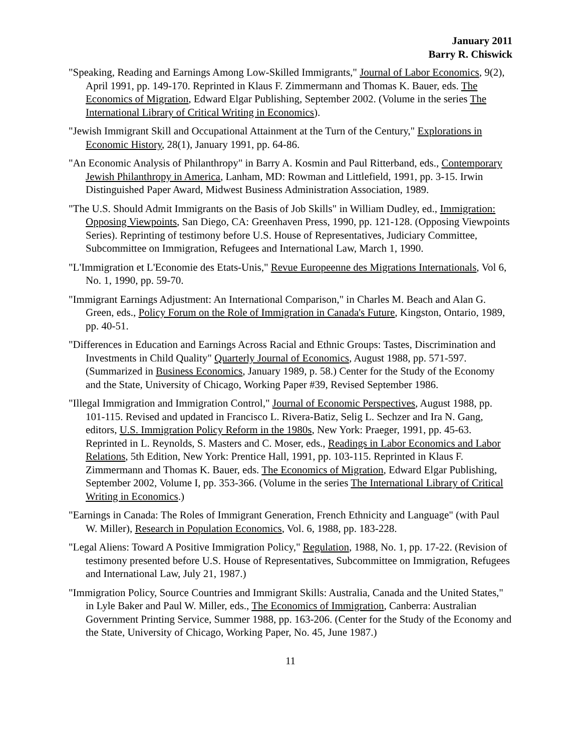January 2011
Barry R. Chiswick
"Speaking, Reading and Earnings Among Low-Skilled Immigrants," Journal of Labor Economics, 9(2), April 1991, pp. 149-170. Reprinted in Klaus F. Zimmermann and Thomas K. Bauer, eds. The Economics of Migration, Edward Elgar Publishing, September 2002. (Volume in the series The International Library of Critical Writing in Economics).
"Jewish Immigrant Skill and Occupational Attainment at the Turn of the Century," Explorations in Economic History, 28(1), January 1991, pp. 64-86.
"An Economic Analysis of Philanthropy" in Barry A. Kosmin and Paul Ritterband, eds., Contemporary Jewish Philanthropy in America, Lanham, MD: Rowman and Littlefield, 1991, pp. 3-15. Irwin Distinguished Paper Award, Midwest Business Administration Association, 1989.
"The U.S. Should Admit Immigrants on the Basis of Job Skills" in William Dudley, ed., Immigration: Opposing Viewpoints, San Diego, CA: Greenhaven Press, 1990, pp. 121-128. (Opposing Viewpoints Series). Reprinting of testimony before U.S. House of Representatives, Judiciary Committee, Subcommittee on Immigration, Refugees and International Law, March 1, 1990.
"L'Immigration et L'Economie des Etats-Unis," Revue Europeenne des Migrations Internationals, Vol 6, No. 1, 1990, pp. 59-70.
"Immigrant Earnings Adjustment: An International Comparison," in Charles M. Beach and Alan G. Green, eds., Policy Forum on the Role of Immigration in Canada's Future, Kingston, Ontario, 1989, pp. 40-51.
"Differences in Education and Earnings Across Racial and Ethnic Groups: Tastes, Discrimination and Investments in Child Quality" Quarterly Journal of Economics, August 1988, pp. 571-597. (Summarized in Business Economics, January 1989, p. 58.) Center for the Study of the Economy and the State, University of Chicago, Working Paper #39, Revised September 1986.
"Illegal Immigration and Immigration Control," Journal of Economic Perspectives, August 1988, pp. 101-115. Revised and updated in Francisco L. Rivera-Batiz, Selig L. Sechzer and Ira N. Gang, editors, U.S. Immigration Policy Reform in the 1980s, New York: Praeger, 1991, pp. 45-63. Reprinted in L. Reynolds, S. Masters and C. Moser, eds., Readings in Labor Economics and Labor Relations, 5th Edition, New York: Prentice Hall, 1991, pp. 103-115. Reprinted in Klaus F. Zimmermann and Thomas K. Bauer, eds. The Economics of Migration, Edward Elgar Publishing, September 2002, Volume I, pp. 353-366. (Volume in the series The International Library of Critical Writing in Economics.)
"Earnings in Canada: The Roles of Immigrant Generation, French Ethnicity and Language" (with Paul W. Miller), Research in Population Economics, Vol. 6, 1988, pp. 183-228.
"Legal Aliens: Toward A Positive Immigration Policy," Regulation, 1988, No. 1, pp. 17-22. (Revision of testimony presented before U.S. House of Representatives, Subcommittee on Immigration, Refugees and International Law, July 21, 1987.)
"Immigration Policy, Source Countries and Immigrant Skills: Australia, Canada and the United States," in Lyle Baker and Paul W. Miller, eds., The Economics of Immigration, Canberra: Australian Government Printing Service, Summer 1988, pp. 163-206. (Center for the Study of the Economy and the State, University of Chicago, Working Paper, No. 45, June 1987.)
11